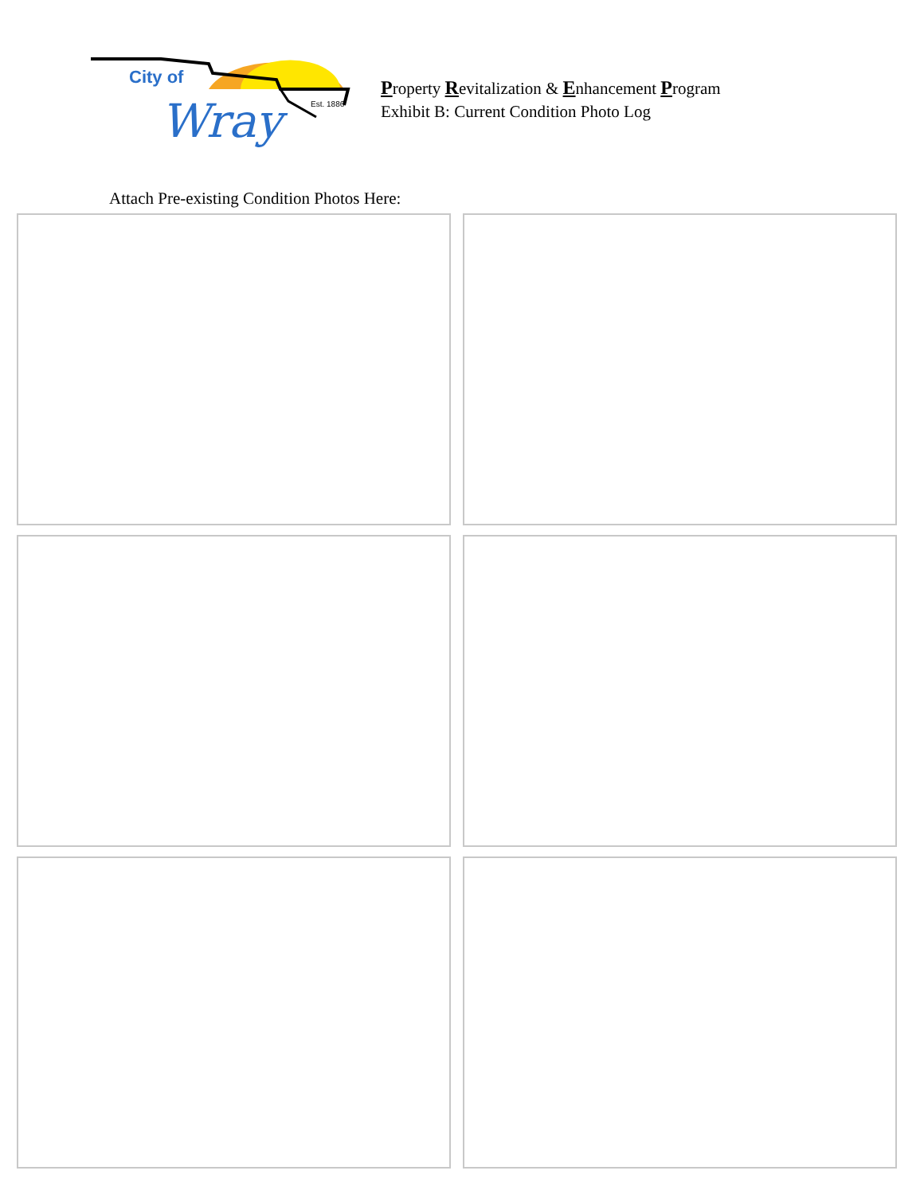City of
Wray
Est. 1886
Property Revitalization & Enhancement Program
Exhibit B: Current Condition Photo Log
Attach Pre-existing Condition Photos Here: